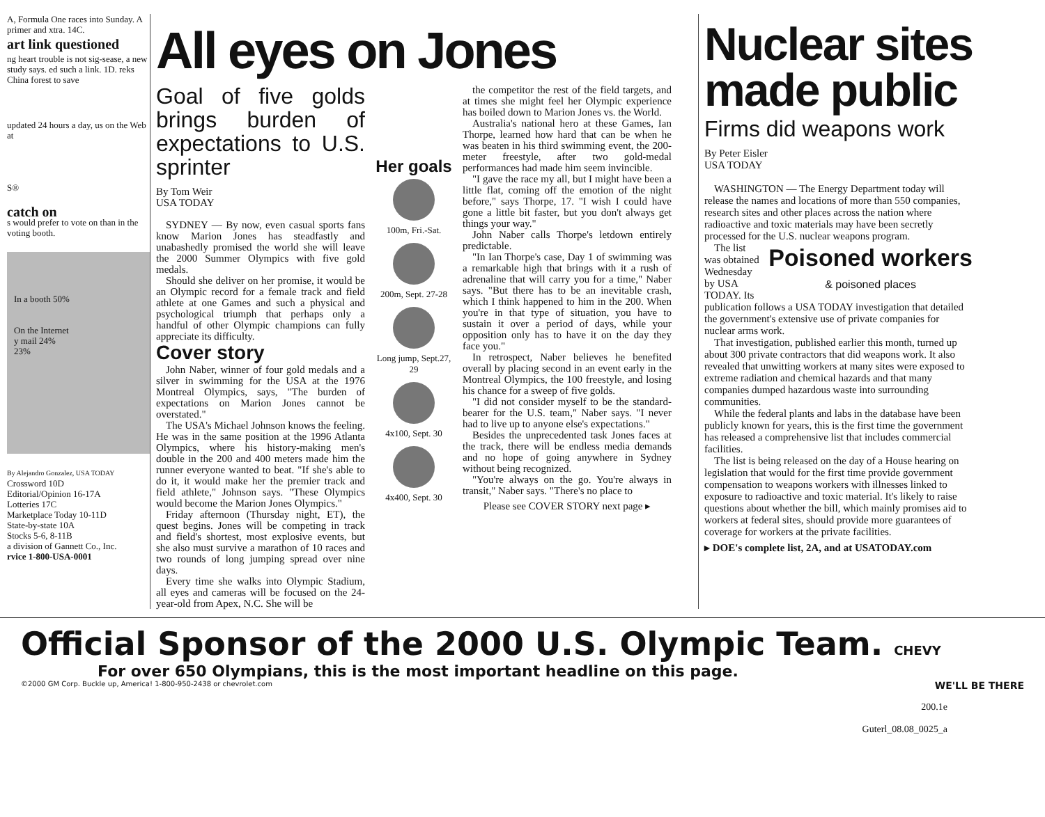A, Formula One races into Sunday. A primer and xtra. 14C.
art link questioned
ng heart trouble is not sig-sease, a new study says. ed such a link. 1D. reks China forest to save
updated 24 hours a day, us on the Web at
S®
catch on
s would prefer to vote on than in the voting booth.
In a booth 50%
On the Internet
y mail 24%
23%
By Alejandro Gonzalez, USA TODAY
Crossword 10D
Editorial/Opinion 16-17A
Lotteries 17C
Marketplace Today 10-11D
State-by-state 10A
Stocks 5-6, 8-11B
a division of Gannett Co., Inc.
rvice 1-800-USA-0001
All eyes on Jones
Goal of five golds brings burden of expectations to U.S. sprinter
By Tom Weir
USA TODAY
SYDNEY — By now, even casual sports fans know Marion Jones has steadfastly and unabashedly promised the world she will leave the 2000 Summer Olympics with five gold medals.
Should she deliver on her promise, it would be an Olympic record for a female track and field athlete at one Games and such a physical and psychological triumph that perhaps only a handful of other Olympic champions can fully appreciate its difficulty.
Cover story
John Naber, winner of four gold medals and a silver in swimming for the USA at the 1976 Montreal Olympics, says, "The burden of expectations on Marion Jones cannot be overstated."
The USA's Michael Johnson knows the feeling. He was in the same position at the 1996 Atlanta Olympics, where his history-making men's double in the 200 and 400 meters made him the runner everyone wanted to beat. "If she's able to do it, it would make her the premier track and field athlete," Johnson says. "These Olympics would become the Marion Jones Olympics."
Friday afternoon (Thursday night, ET), the quest begins. Jones will be competing in track and field's shortest, most explosive events, but she also must survive a marathon of 10 races and two rounds of long jumping spread over nine days.
Every time she walks into Olympic Stadium, all eyes and cameras will be focused on the 24-year-old from Apex, N.C. She will be
Her goals
100m, Fri.-Sat.
200m, Sept. 27-28
Long jump, Sept.27, 29
4x100, Sept. 30
4x400, Sept. 30
the competitor the rest of the field targets, and at times she might feel her Olympic experience has boiled down to Marion Jones vs. the World.
Australia's national hero at these Games, Ian Thorpe, learned how hard that can be when he was beaten in his third swimming event, the 200-meter freestyle, after two gold-medal performances had made him seem invincible.
"I gave the race my all, but I might have been a little flat, coming off the emotion of the night before," says Thorpe, 17. "I wish I could have gone a little bit faster, but you don't always get things your way."
John Naber calls Thorpe's letdown entirely predictable.
"In Ian Thorpe's case, Day 1 of swimming was a remarkable high that brings with it a rush of adrenaline that will carry you for a time," Naber says. "But there has to be an inevitable crash, which I think happened to him in the 200. When you're in that type of situation, you have to sustain it over a period of days, while your opposition only has to have it on the day they face you."
In retrospect, Naber believes he benefited overall by placing second in an event early in the Montreal Olympics, the 100 freestyle, and losing his chance for a sweep of five golds.
"I did not consider myself to be the standard-bearer for the U.S. team," Naber says. "I never had to live up to anyone else's expectations."
Besides the unprecedented task Jones faces at the track, there will be endless media demands and no hope of going anywhere in Sydney without being recognized.
"You're always on the go. You're always in transit," Naber says. "There's no place to
Please see COVER STORY next page ▸
Nuclear sites made public
Firms did weapons work
By Peter Eisler
USA TODAY
WASHINGTON — The Energy Department today will release the names and locations of more than 550 companies, research sites and other places across the nation where radioactive and toxic materials may have been secretly processed for the U.S. nuclear weapons program.
Poisoned workers
& poisoned places
The list was obtained Wednesday by USA TODAY. Its publication follows a USA TODAY investigation that detailed the government's extensive use of private companies for nuclear arms work.
That investigation, published earlier this month, turned up about 300 private contractors that did weapons work. It also revealed that unwitting workers at many sites were exposed to extreme radiation and chemical hazards and that many companies dumped hazardous waste into surrounding communities.
While the federal plants and labs in the database have been publicly known for years, this is the first time the government has released a comprehensive list that includes commercial facilities.
The list is being released on the day of a House hearing on legislation that would for the first time provide government compensation to weapons workers with illnesses linked to exposure to radioactive and toxic material. It's likely to raise questions about whether the bill, which mainly promises aid to workers at federal sites, should provide more guarantees of coverage for workers at the private facilities.
▸ DOE's complete list, 2A, and at USATODAY.com
Official Sponsor of the 2000 U.S. Olympic Team. CHEVY
For over 650 Olympians, this is the most important headline on this page.
©2000 GM Corp. Buckle up, America! 1-800-950-2438 or chevrolet.com WE'LL BE THERE
200.1e
Guterl_08.08_0025_a